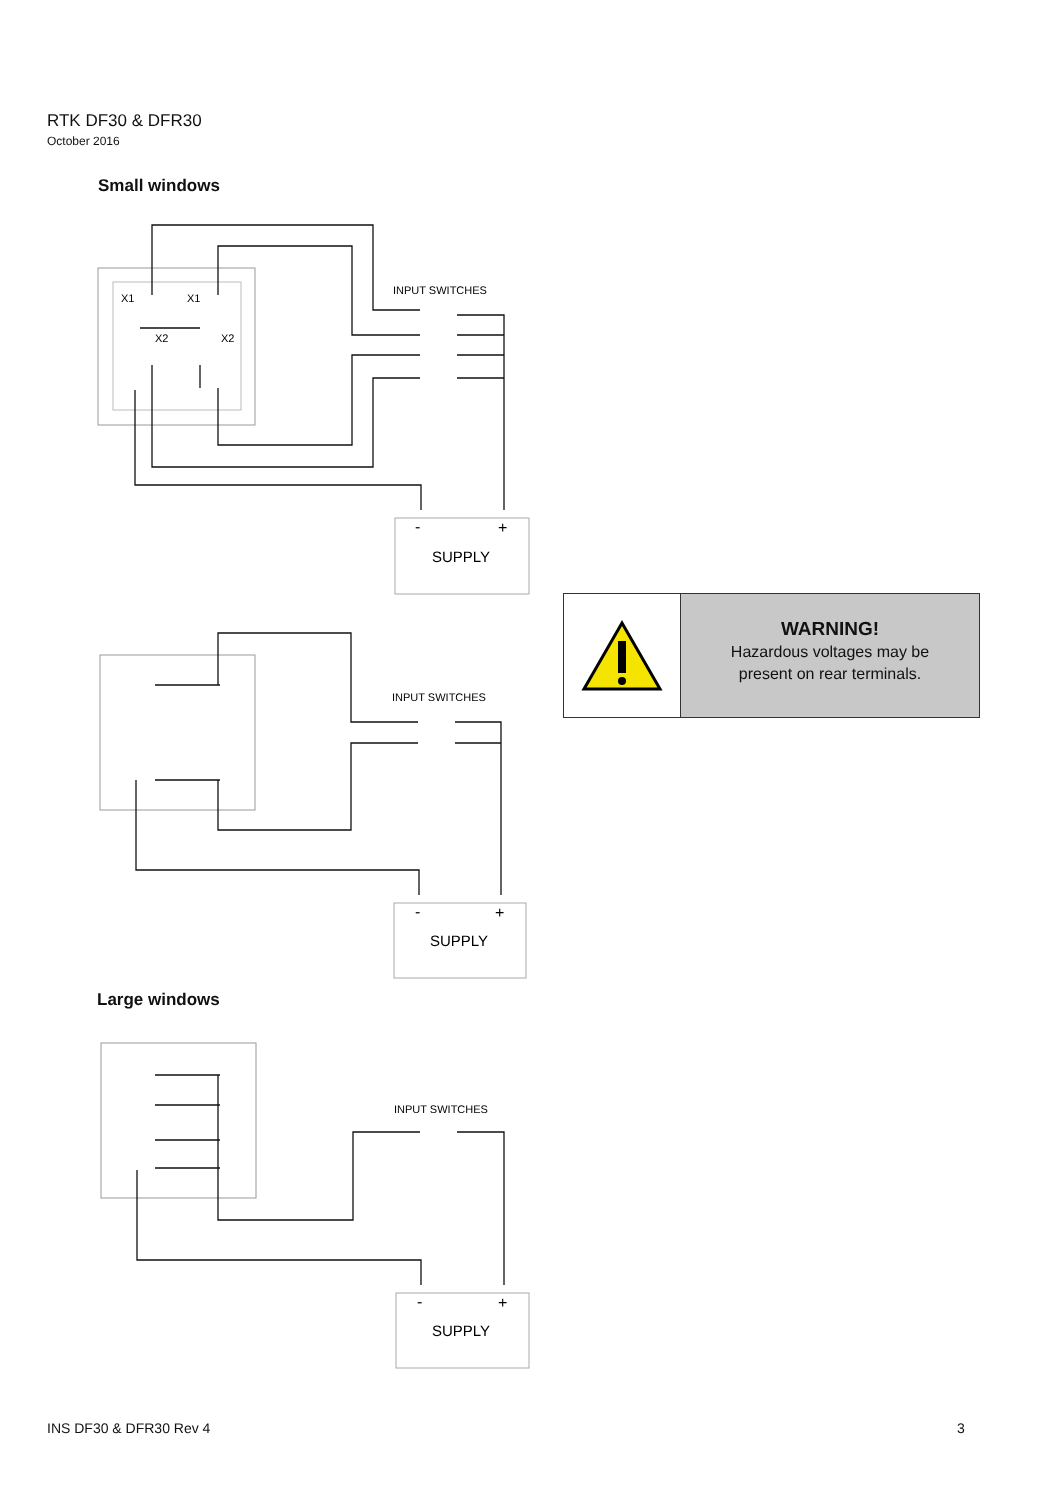RTK DF30 & DFR30
October 2016
Small windows
INPUT SWITCHES
X1
X1
X2
X2
-
+
SUPPLY
WARNING!
Hazardous voltages may be
present on rear terminals.
INPUT SWITCHES
-
+
SUPPLY
Large windows
INPUT SWITCHES
-
+
SUPPLY
INS DF30 & DFR30 Rev 4 3